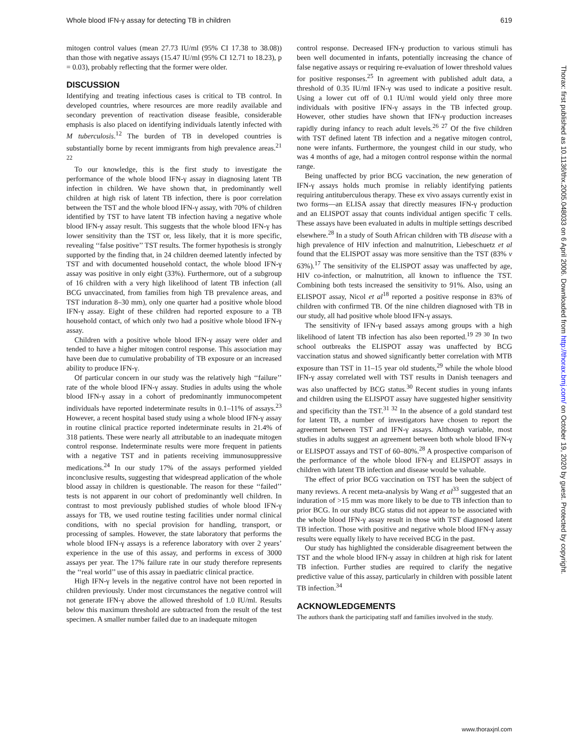Whole blood IFN-γ assay for detecting TB in children 619
mitogen control values (mean 27.73 IU/ml (95% CI 17.38 to 38.08)) than those with negative assays (15.47 IU/ml (95% CI 12.71 to 18.23), p = 0.03), probably reflecting that the former were older.
DISCUSSION
Identifying and treating infectious cases is critical to TB control. In developed countries, where resources are more readily available and secondary prevention of reactivation disease feasible, considerable emphasis is also placed on identifying individuals latently infected with M tuberculosis.<sup>12</sup> The burden of TB in developed countries is substantially borne by recent immigrants from high prevalence areas.<sup>21 22</sup>
To our knowledge, this is the first study to investigate the performance of the whole blood IFN-γ assay in diagnosing latent TB infection in children. We have shown that, in predominantly well children at high risk of latent TB infection, there is poor correlation between the TST and the whole blood IFN-γ assay, with 70% of children identified by TST to have latent TB infection having a negative whole blood IFN-γ assay result. This suggests that the whole blood IFN-γ has lower sensitivity than the TST or, less likely, that it is more specific, revealing ‘‘false positive’’ TST results. The former hypothesis is strongly supported by the finding that, in 24 children deemed latently infected by TST and with documented household contact, the whole blood IFN-γ assay was positive in only eight (33%). Furthermore, out of a subgroup of 16 children with a very high likelihood of latent TB infection (all BCG unvaccinated, from families from high TB prevalence areas, and TST induration 8–30 mm), only one quarter had a positive whole blood IFN-γ assay. Eight of these children had reported exposure to a TB household contact, of which only two had a positive whole blood IFN-γ assay.
Children with a positive whole blood IFN-γ assay were older and tended to have a higher mitogen control response. This association may have been due to cumulative probability of TB exposure or an increased ability to produce IFN-γ.
Of particular concern in our study was the relatively high ‘‘failure’’ rate of the whole blood IFN-γ assay. Studies in adults using the whole blood IFN-γ assay in a cohort of predominantly immunocompetent individuals have reported indeterminate results in 0.1–11% of assays.<sup>23</sup> However, a recent hospital based study using a whole blood IFN-γ assay in routine clinical practice reported indeterminate results in 21.4% of 318 patients. These were nearly all attributable to an inadequate mitogen control response. Indeterminate results were more frequent in patients with a negative TST and in patients receiving immunosuppressive medications.<sup>24</sup> In our study 17% of the assays performed yielded inconclusive results, suggesting that widespread application of the whole blood assay in children is questionable. The reason for these ‘‘failed’’ tests is not apparent in our cohort of predominantly well children. In contrast to most previously published studies of whole blood IFN-γ assays for TB, we used routine testing facilities under normal clinical conditions, with no special provision for handling, transport, or processing of samples. However, the state laboratory that performs the whole blood IFN-γ assays is a reference laboratory with over 2 years’ experience in the use of this assay, and performs in excess of 3000 assays per year. The 17% failure rate in our study therefore represents the ‘‘real world’’ use of this assay in paediatric clinical practice.
High IFN-γ levels in the negative control have not been reported in children previously. Under most circumstances the negative control will not generate IFN-γ above the allowed threshold of 1.0 IU/ml. Results below this maximum threshold are subtracted from the result of the test specimen. A smaller number failed due to an inadequate mitogen
control response. Decreased IFN-γ production to various stimuli has been well documented in infants, potentially increasing the chance of false negative assays or requiring re-evaluation of lower threshold values for positive responses.<sup>25</sup> In agreement with published adult data, a threshold of 0.35 IU/ml IFN-γ was used to indicate a positive result. Using a lower cut off of 0.1 IU/ml would yield only three more individuals with positive IFN-γ assays in the TB infected group. However, other studies have shown that IFN-γ production increases rapidly during infancy to reach adult levels.<sup>26 27</sup> Of the five children with TST defined latent TB infection and a negative mitogen control, none were infants. Furthermore, the youngest child in our study, who was 4 months of age, had a mitogen control response within the normal range.
Being unaffected by prior BCG vaccination, the new generation of IFN-γ assays holds much promise in reliably identifying patients requiring antituberculous therapy. These ex vivo assays currently exist in two forms—an ELISA assay that directly measures IFN-γ production and an ELISPOT assay that counts individual antigen specific T cells. These assays have been evaluated in adults in multiple settings described elsewhere.<sup>28</sup> In a study of South African children with TB disease with a high prevalence of HIV infection and malnutrition, Liebeschuetz et al found that the ELISPOT assay was more sensitive than the TST (83% v 63%).<sup>17</sup> The sensitivity of the ELISPOT assay was unaffected by age, HIV co-infection, or malnutrition, all known to influence the TST. Combining both tests increased the sensitivity to 91%. Also, using an ELISPOT assay, Nicol et al<sup>18</sup> reported a positive response in 83% of children with confirmed TB. Of the nine children diagnosed with TB in our study, all had positive whole blood IFN-γ assays.
The sensitivity of IFN-γ based assays among groups with a high likelihood of latent TB infection has also been reported.<sup>19 29 30</sup> In two school outbreaks the ELISPOT assay was unaffected by BCG vaccination status and showed significantly better correlation with MTB exposure than TST in 11–15 year old students,<sup>29</sup> while the whole blood IFN-γ assay correlated well with TST results in Danish teenagers and was also unaffected by BCG status.<sup>30</sup> Recent studies in young infants and children using the ELISPOT assay have suggested higher sensitivity and specificity than the TST.<sup>31 32</sup> In the absence of a gold standard test for latent TB, a number of investigators have chosen to report the agreement between TST and IFN-γ assays. Although variable, most studies in adults suggest an agreement between both whole blood IFN-γ or ELISPOT assays and TST of 60–80%.<sup>28</sup> A prospective comparison of the performance of the whole blood IFN-γ and ELISPOT assays in children with latent TB infection and disease would be valuable.
The effect of prior BCG vaccination on TST has been the subject of many reviews. A recent meta-analysis by Wang et al<sup>33</sup> suggested that an induration of >15 mm was more likely to be due to TB infection than to prior BCG. In our study BCG status did not appear to be associated with the whole blood IFN-γ assay result in those with TST diagnosed latent TB infection. Those with positive and negative whole blood IFN-γ assay results were equally likely to have received BCG in the past.
Our study has highlighted the considerable disagreement between the TST and the whole blood IFN-γ assay in children at high risk for latent TB infection. Further studies are required to clarify the negative predictive value of this assay, particularly in children with possible latent TB infection.<sup>34</sup>
ACKNOWLEDGEMENTS
The authors thank the participating staff and families involved in the study.
Thorax: first published as 10.1136/thx.2005.048033 on 6 April 2006. Downloaded from http://thorax.bmj.com/ on October 19, 2020 by guest. Protected by copyright.
www.thoraxjnl.com